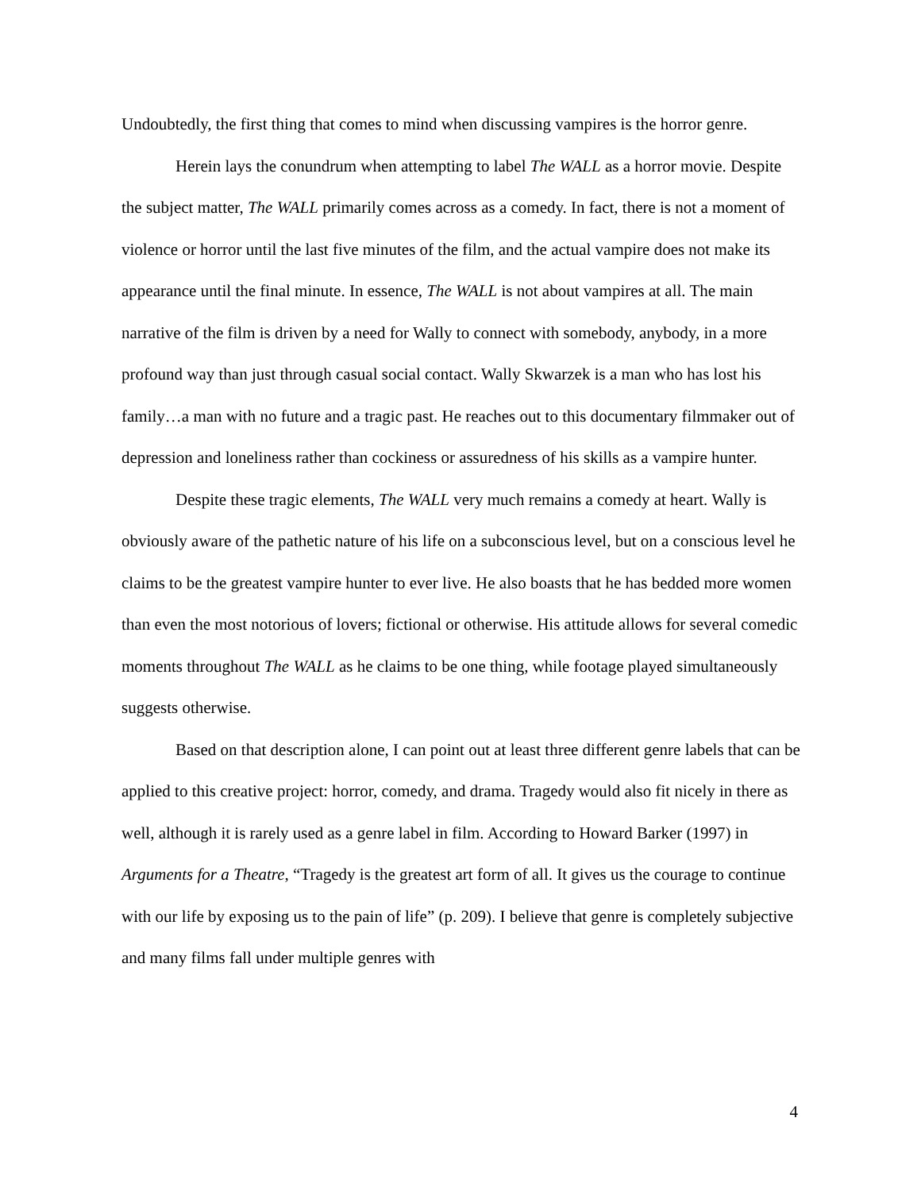Undoubtedly, the first thing that comes to mind when discussing vampires is the horror genre.
Herein lays the conundrum when attempting to label The WALL as a horror movie. Despite the subject matter, The WALL primarily comes across as a comedy. In fact, there is not a moment of violence or horror until the last five minutes of the film, and the actual vampire does not make its appearance until the final minute. In essence, The WALL is not about vampires at all. The main narrative of the film is driven by a need for Wally to connect with somebody, anybody, in a more profound way than just through casual social contact. Wally Skwarzek is a man who has lost his family…a man with no future and a tragic past. He reaches out to this documentary filmmaker out of depression and loneliness rather than cockiness or assuredness of his skills as a vampire hunter.
Despite these tragic elements, The WALL very much remains a comedy at heart. Wally is obviously aware of the pathetic nature of his life on a subconscious level, but on a conscious level he claims to be the greatest vampire hunter to ever live. He also boasts that he has bedded more women than even the most notorious of lovers; fictional or otherwise. His attitude allows for several comedic moments throughout The WALL as he claims to be one thing, while footage played simultaneously suggests otherwise.
Based on that description alone, I can point out at least three different genre labels that can be applied to this creative project: horror, comedy, and drama. Tragedy would also fit nicely in there as well, although it is rarely used as a genre label in film. According to Howard Barker (1997) in Arguments for a Theatre, “Tragedy is the greatest art form of all. It gives us the courage to continue with our life by exposing us to the pain of life” (p. 209). I believe that genre is completely subjective and many films fall under multiple genres with
4